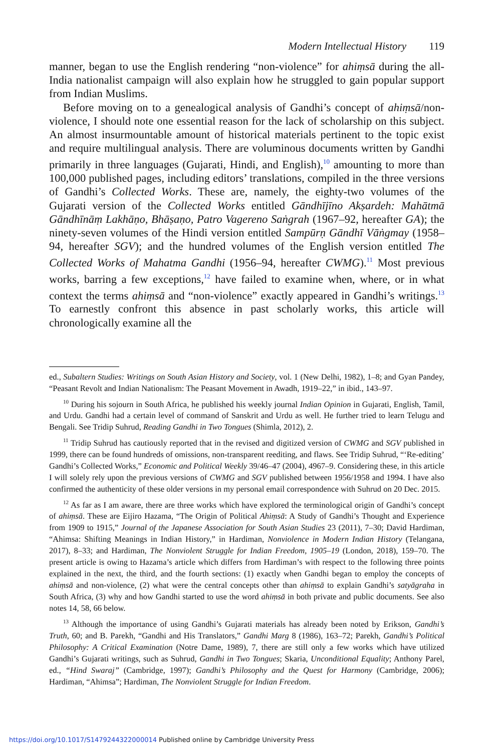Modern Intellectual History 119
manner, began to use the English rendering “non-violence” for ahiṃsā during the all-India nationalist campaign will also explain how he struggled to gain popular support from Indian Muslims.
Before moving on to a genealogical analysis of Gandhi’s concept of ahiṃsā/non-violence, I should note one essential reason for the lack of scholarship on this subject. An almost insurmountable amount of historical materials pertinent to the topic exist and require multilingual analysis. There are voluminous documents written by Gandhi primarily in three languages (Gujarati, Hindi, and English),<sup>10</sup> amounting to more than 100,000 published pages, including editors’ translations, compiled in the three versions of Gandhi’s Collected Works. These are, namely, the eighty-two volumes of the Gujarati version of the Collected Works entitled Gāndhījīno Akṣardeh: Mahātmā Gāndhīnāṃ Lakhāṇo, Bhāṣaṇo, Patro Vagereno Saṅgrah (1967–92, hereafter GA); the ninety-seven volumes of the Hindi version entitled Sampūrṇ Gāndhī Vāṅgmay (1958–94, hereafter SGV); and the hundred volumes of the English version entitled The Collected Works of Mahatma Gandhi (1956–94, hereafter CWMG).<sup>11</sup> Most previous works, barring a few exceptions,<sup>12</sup> have failed to examine when, where, or in what context the terms ahiṃsā and “non-violence” exactly appeared in Gandhi’s writings.<sup>13</sup> To earnestly confront this absence in past scholarly works, this article will chronologically examine all the
ed., Subaltern Studies: Writings on South Asian History and Society, vol. 1 (New Delhi, 1982), 1–8; and Gyan Pandey, “Peasant Revolt and Indian Nationalism: The Peasant Movement in Awadh, 1919–22,” in ibid., 143–97.
<sup>10</sup> During his sojourn in South Africa, he published his weekly journal Indian Opinion in Gujarati, English, Tamil, and Urdu. Gandhi had a certain level of command of Sanskrit and Urdu as well. He further tried to learn Telugu and Bengali. See Tridip Suhrud, Reading Gandhi in Two Tongues (Shimla, 2012), 2.
<sup>11</sup> Tridip Suhrud has cautiously reported that in the revised and digitized version of CWMG and SGV published in 1999, there can be found hundreds of omissions, non-transparent reediting, and flaws. See Tridip Suhrud, “‘Re-editing’ Gandhi’s Collected Works,” Economic and Political Weekly 39/46–47 (2004), 4967–9. Considering these, in this article I will solely rely upon the previous versions of CWMG and SGV published between 1956/1958 and 1994. I have also confirmed the authenticity of these older versions in my personal email correspondence with Suhrud on 20 Dec. 2015.
<sup>12</sup> As far as I am aware, there are three works which have explored the terminological origin of Gandhi’s concept of ahiṃsā. These are Eijiro Hazama, “The Origin of Political Ahiṃsā: A Study of Gandhi’s Thought and Experience from 1909 to 1915,” Journal of the Japanese Association for South Asian Studies 23 (2011), 7–30; David Hardiman, “Ahimsa: Shifting Meanings in Indian History,” in Hardiman, Nonviolence in Modern Indian History (Telangana, 2017), 8–33; and Hardiman, The Nonviolent Struggle for Indian Freedom, 1905–19 (London, 2018), 159–70. The present article is owing to Hazama’s article which differs from Hardiman’s with respect to the following three points explained in the next, the third, and the fourth sections: (1) exactly when Gandhi began to employ the concepts of ahiṃsā and non-violence, (2) what were the central concepts other than ahiṃsā to explain Gandhi’s satyāgraha in South Africa, (3) why and how Gandhi started to use the word ahiṃsā in both private and public documents. See also notes 14, 58, 66 below.
<sup>13</sup> Although the importance of using Gandhi’s Gujarati materials has already been noted by Erikson, Gandhi’s Truth, 60; and B. Parekh, “Gandhi and His Translators,” Gandhi Marg 8 (1986), 163–72; Parekh, Gandhi’s Political Philosophy: A Critical Examination (Notre Dame, 1989), 7, there are still only a few works which have utilized Gandhi’s Gujarati writings, such as Suhrud, Gandhi in Two Tongues; Skaria, Unconditional Equality; Anthony Parel, ed., “Hind Swaraj” (Cambridge, 1997); Gandhi’s Philosophy and the Quest for Harmony (Cambridge, 2006); Hardiman, “Ahimsa”; Hardiman, The Nonviolent Struggle for Indian Freedom.
https://doi.org/10.1017/S1479244322000014 Published online by Cambridge University Press